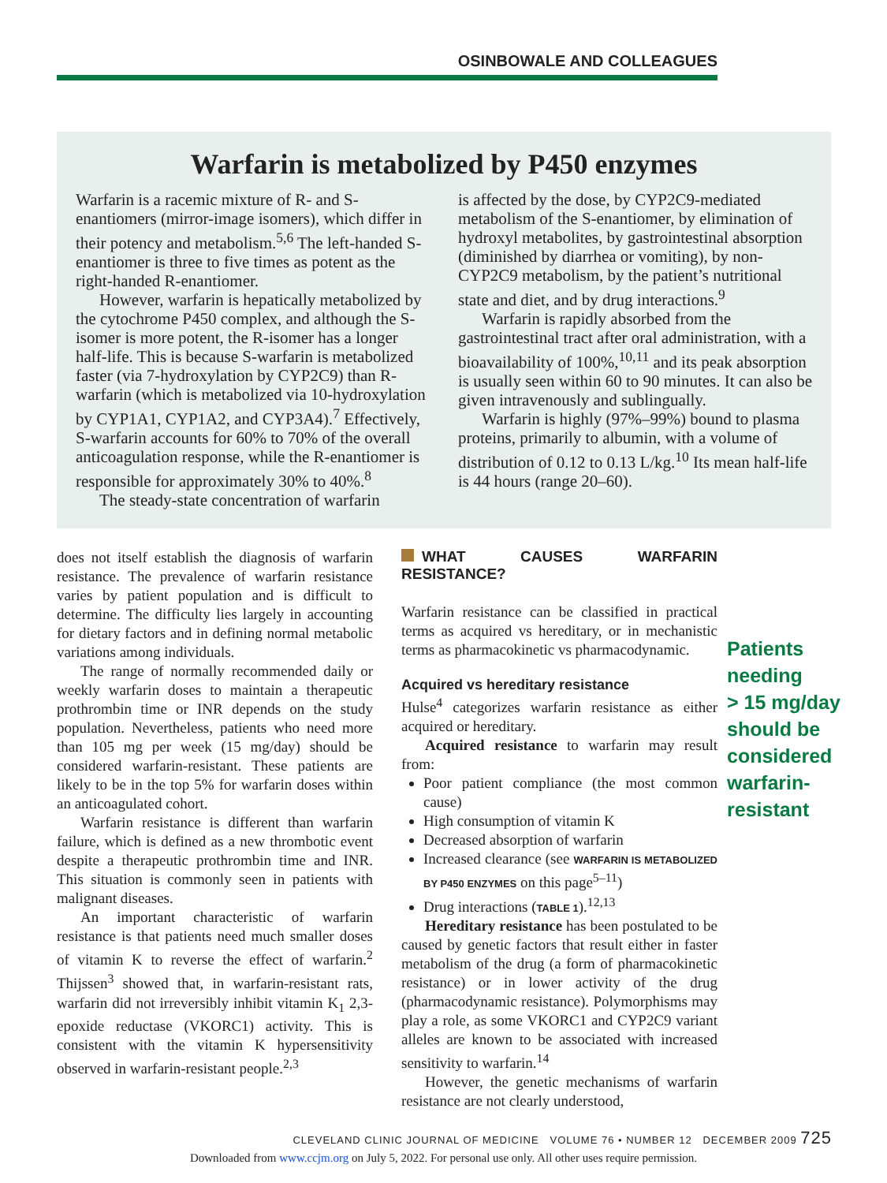OSINBOWALE AND COLLEAGUES
Warfarin is metabolized by P450 enzymes
Warfarin is a racemic mixture of R- and S-enantiomers (mirror-image isomers), which differ in their potency and metabolism.<sup>5,6</sup> The left-handed S-enantiomer is three to five times as potent as the right-handed R-enantiomer.
However, warfarin is hepatically metabolized by the cytochrome P450 complex, and although the S-isomer is more potent, the R-isomer has a longer half-life. This is because S-warfarin is metabolized faster (via 7-hydroxylation by CYP2C9) than R-warfarin (which is metabolized via 10-hydroxylation by CYP1A1, CYP1A2, and CYP3A4).<sup>7</sup> Effectively, S-warfarin accounts for 60% to 70% of the overall anticoagulation response, while the R-enantiomer is responsible for approximately 30% to 40%.<sup>8</sup>
The steady-state concentration of warfarin
is affected by the dose, by CYP2C9-mediated metabolism of the S-enantiomer, by elimination of hydroxyl metabolites, by gastrointestinal absorption (diminished by diarrhea or vomiting), by non-CYP2C9 metabolism, by the patient’s nutritional state and diet, and by drug interactions.<sup>9</sup>
Warfarin is rapidly absorbed from the gastrointestinal tract after oral administration, with a bioavailability of 100%,<sup>10,11</sup> and its peak absorption is usually seen within 60 to 90 minutes. It can also be given intravenously and sublingually.
Warfarin is highly (97%–99%) bound to plasma proteins, primarily to albumin, with a volume of distribution of 0.12 to 0.13 L/kg.<sup>10</sup> Its mean half-life is 44 hours (range 20–60).
does not itself establish the diagnosis of warfarin resistance. The prevalence of warfarin resistance varies by patient population and is difficult to determine. The difficulty lies largely in accounting for dietary factors and in defining normal metabolic variations among individuals.
The range of normally recommended daily or weekly warfarin doses to maintain a therapeutic prothrombin time or INR depends on the study population. Nevertheless, patients who need more than 105 mg per week (15 mg/day) should be considered warfarin-resistant. These patients are likely to be in the top 5% for warfarin doses within an anticoagulated cohort.
Warfarin resistance is different than warfarin failure, which is defined as a new thrombotic event despite a therapeutic prothrombin time and INR. This situation is commonly seen in patients with malignant diseases.
An important characteristic of warfarin resistance is that patients need much smaller doses of vitamin K to reverse the effect of warfarin.<sup>2</sup> Thijssen<sup>3</sup> showed that, in warfarin-resistant rats, warfarin did not irreversibly inhibit vitamin K<sub>1</sub> 2,3-epoxide reductase (VKORC1) activity. This is consistent with the vitamin K hypersensitivity observed in warfarin-resistant people.<sup>2,3</sup>
WHAT CAUSES WARFARIN RESISTANCE?
Warfarin resistance can be classified in practical terms as acquired vs hereditary, or in mechanistic terms as pharmacokinetic vs pharmacodynamic.
Acquired vs hereditary resistance
Hulse<sup>4</sup> categorizes warfarin resistance as either acquired or hereditary.
Acquired resistance to warfarin may result from:
Poor patient compliance (the most common cause)
High consumption of vitamin K
Decreased absorption of warfarin
Increased clearance (see WARFARIN IS METABOLIZED BY P450 ENZYMES on this page<sup>5–11</sup>)
Drug interactions (TABLE 1).<sup>12,13</sup>
Hereditary resistance has been postulated to be caused by genetic factors that result either in faster metabolism of the drug (a form of pharmacokinetic resistance) or in lower activity of the drug (pharmacodynamic resistance). Polymorphisms may play a role, as some VKORC1 and CYP2C9 variant alleles are known to be associated with increased sensitivity to warfarin.<sup>14</sup>
However, the genetic mechanisms of warfarin resistance are not clearly understood,
Patients
needing
> 15 mg/day
should be
considered
warfarin-
resistant
CLEVELAND CLINIC JOURNAL OF MEDICINE VOLUME 76 • NUMBER 12 DECEMBER 2009 725
Downloaded from www.ccjm.org on July 5, 2022. For personal use only. All other uses require permission.